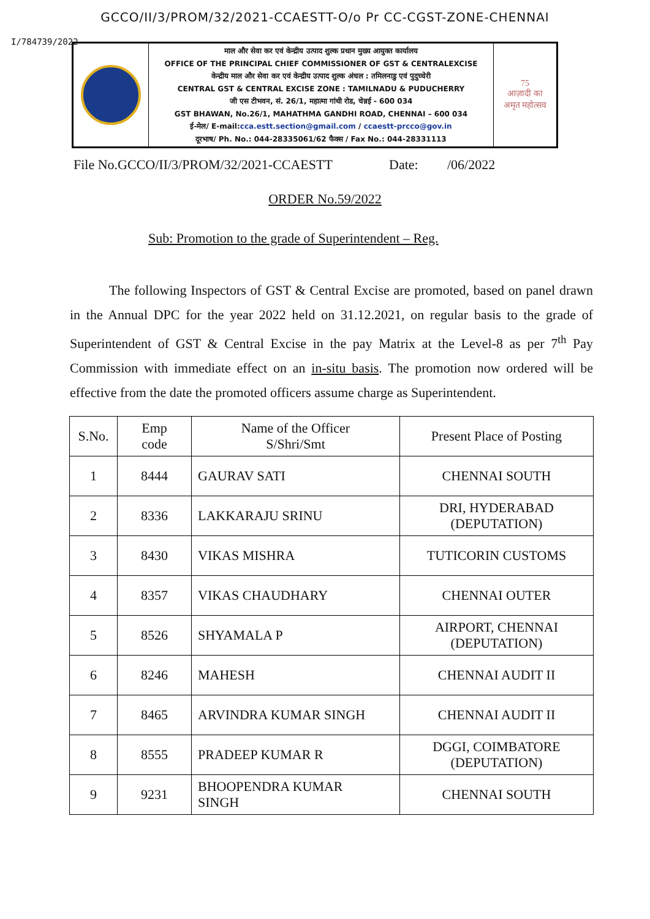GCCO/II/3/PROM/32/2021-CCAESTT-O/o Pr CC-CGST-ZONE-CHENNAI
I/784739/2022
माल और सेवा कर एवं केन्द्रीय उत्पाद शुल्क प्रधान मुख्य आयुक्त कार्यालय
OFFICE OF THE PRINCIPAL CHIEF COMMISSIONER OF GST & CENTRALEXCISE
केन्द्रीय माल और सेवा कर एवं केन्द्रीय उत्पाद शुल्क अंचल : तमिलनाडु एवं पुदुच्चेरी
CENTRAL GST & CENTRAL EXCISE ZONE : TAMILNADU & PUDUCHERRY
जी एस टीभवन, सं. 26/1, महात्मा गांधी रोड, चेन्नई - 600 034
GST BHAWAN, No.26/1, MAHATHMA GANDHI ROAD, CHENNAI – 600 034
ई-मेल/ E-mail:cca.estt.section@gmail.com / ccaestt-prcco@gov.in
दूरभाष/ Ph. No.: 044-28335061/62 फैक्स / Fax No.: 044-28331113
75
आज़ादी का
अमृत महोत्सव
File No.GCCO/II/3/PROM/32/2021-CCAESTT Date: /06/2022
ORDER No.59/2022
Sub: Promotion to the grade of Superintendent – Reg.
The following Inspectors of GST & Central Excise are promoted, based on panel drawn in the Annual DPC for the year 2022 held on 31.12.2021, on regular basis to the grade of Superintendent of GST & Central Excise in the pay Matrix at the Level-8 as per 7<sup>th</sup> Pay Commission with immediate effect on an in-situ basis. The promotion now ordered will be effective from the date the promoted officers assume charge as Superintendent.
| S.No. | Emp code | Name of the Officer S/Shri/Smt | Present Place of Posting |
| --- | --- | --- | --- |
| 1 | 8444 | GAURAV SATI | CHENNAI SOUTH |
| 2 | 8336 | LAKKARAJU SRINU | DRI, HYDERABAD (DEPUTATION) |
| 3 | 8430 | VIKAS MISHRA | TUTICORIN CUSTOMS |
| 4 | 8357 | VIKAS CHAUDHARY | CHENNAI OUTER |
| 5 | 8526 | SHYAMALA P | AIRPORT, CHENNAI (DEPUTATION) |
| 6 | 8246 | MAHESH | CHENNAI AUDIT II |
| 7 | 8465 | ARVINDRA KUMAR SINGH | CHENNAI AUDIT II |
| 8 | 8555 | PRADEEP KUMAR R | DGGI, COIMBATORE (DEPUTATION) |
| 9 | 9231 | BHOOPENDRA KUMAR SINGH | CHENNAI SOUTH |